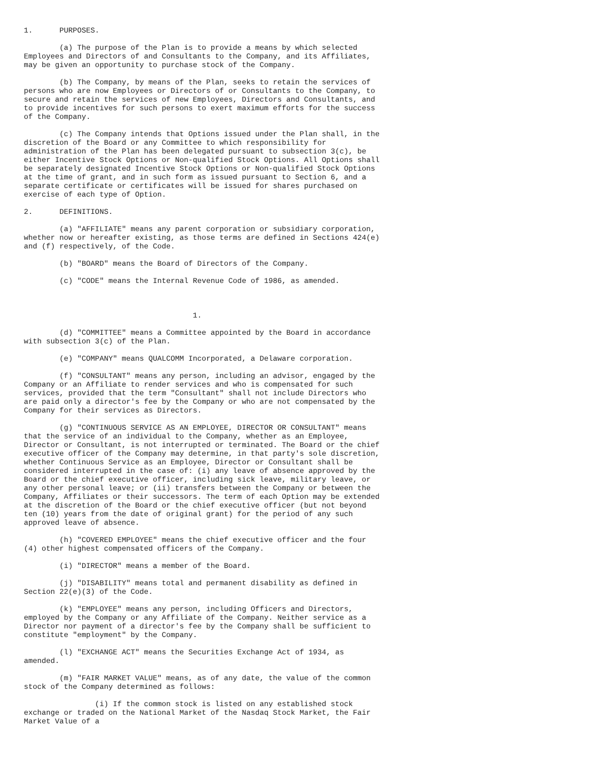1.      PURPOSES.

        (a) The purpose of the Plan is to provide a means by which selected
Employees and Directors of and Consultants to the Company, and its Affiliates,
may be given an opportunity to purchase stock of the Company.

        (b) The Company, by means of the Plan, seeks to retain the services of
persons who are now Employees or Directors of or Consultants to the Company, to
secure and retain the services of new Employees, Directors and Consultants, and
to provide incentives for such persons to exert maximum efforts for the success
of the Company.

        (c) The Company intends that Options issued under the Plan shall, in the
discretion of the Board or any Committee to which responsibility for
administration of the Plan has been delegated pursuant to subsection 3(c), be
either Incentive Stock Options or Non-qualified Stock Options. All Options shall
be separately designated Incentive Stock Options or Non-qualified Stock Options
at the time of grant, and in such form as issued pursuant to Section 6, and a
separate certificate or certificates will be issued for shares purchased on
exercise of each type of Option.

2.      DEFINITIONS.

        (a) "AFFILIATE" means any parent corporation or subsidiary corporation,
whether now or hereafter existing, as those terms are defined in Sections 424(e)
and (f) respectively, of the Code.

        (b) "BOARD" means the Board of Directors of the Company.

        (c) "CODE" means the Internal Revenue Code of 1986, as amended.



                                      1.

        (d) "COMMITTEE" means a Committee appointed by the Board in accordance
with subsection 3(c) of the Plan.

        (e) "COMPANY" means QUALCOMM Incorporated, a Delaware corporation.

        (f) "CONSULTANT" means any person, including an advisor, engaged by the
Company or an Affiliate to render services and who is compensated for such
services, provided that the term "Consultant" shall not include Directors who
are paid only a director's fee by the Company or who are not compensated by the
Company for their services as Directors.

        (g) "CONTINUOUS SERVICE AS AN EMPLOYEE, DIRECTOR OR CONSULTANT" means
that the service of an individual to the Company, whether as an Employee,
Director or Consultant, is not interrupted or terminated. The Board or the chief
executive officer of the Company may determine, in that party's sole discretion,
whether Continuous Service as an Employee, Director or Consultant shall be
considered interrupted in the case of: (i) any leave of absence approved by the
Board or the chief executive officer, including sick leave, military leave, or
any other personal leave; or (ii) transfers between the Company or between the
Company, Affiliates or their successors. The term of each Option may be extended
at the discretion of the Board or the chief executive officer (but not beyond
ten (10) years from the date of original grant) for the period of any such
approved leave of absence.

        (h) "COVERED EMPLOYEE" means the chief executive officer and the four
(4) other highest compensated officers of the Company.

        (i) "DIRECTOR" means a member of the Board.

        (j) "DISABILITY" means total and permanent disability as defined in
Section 22(e)(3) of the Code.

        (k) "EMPLOYEE" means any person, including Officers and Directors,
employed by the Company or any Affiliate of the Company. Neither service as a
Director nor payment of a director's fee by the Company shall be sufficient to
constitute "employment" by the Company.

        (l) "EXCHANGE ACT" means the Securities Exchange Act of 1934, as
amended.

        (m) "FAIR MARKET VALUE" means, as of any date, the value of the common
stock of the Company determined as follows:

                (i) If the common stock is listed on any established stock
exchange or traded on the National Market of the Nasdaq Stock Market, the Fair
Market Value of a